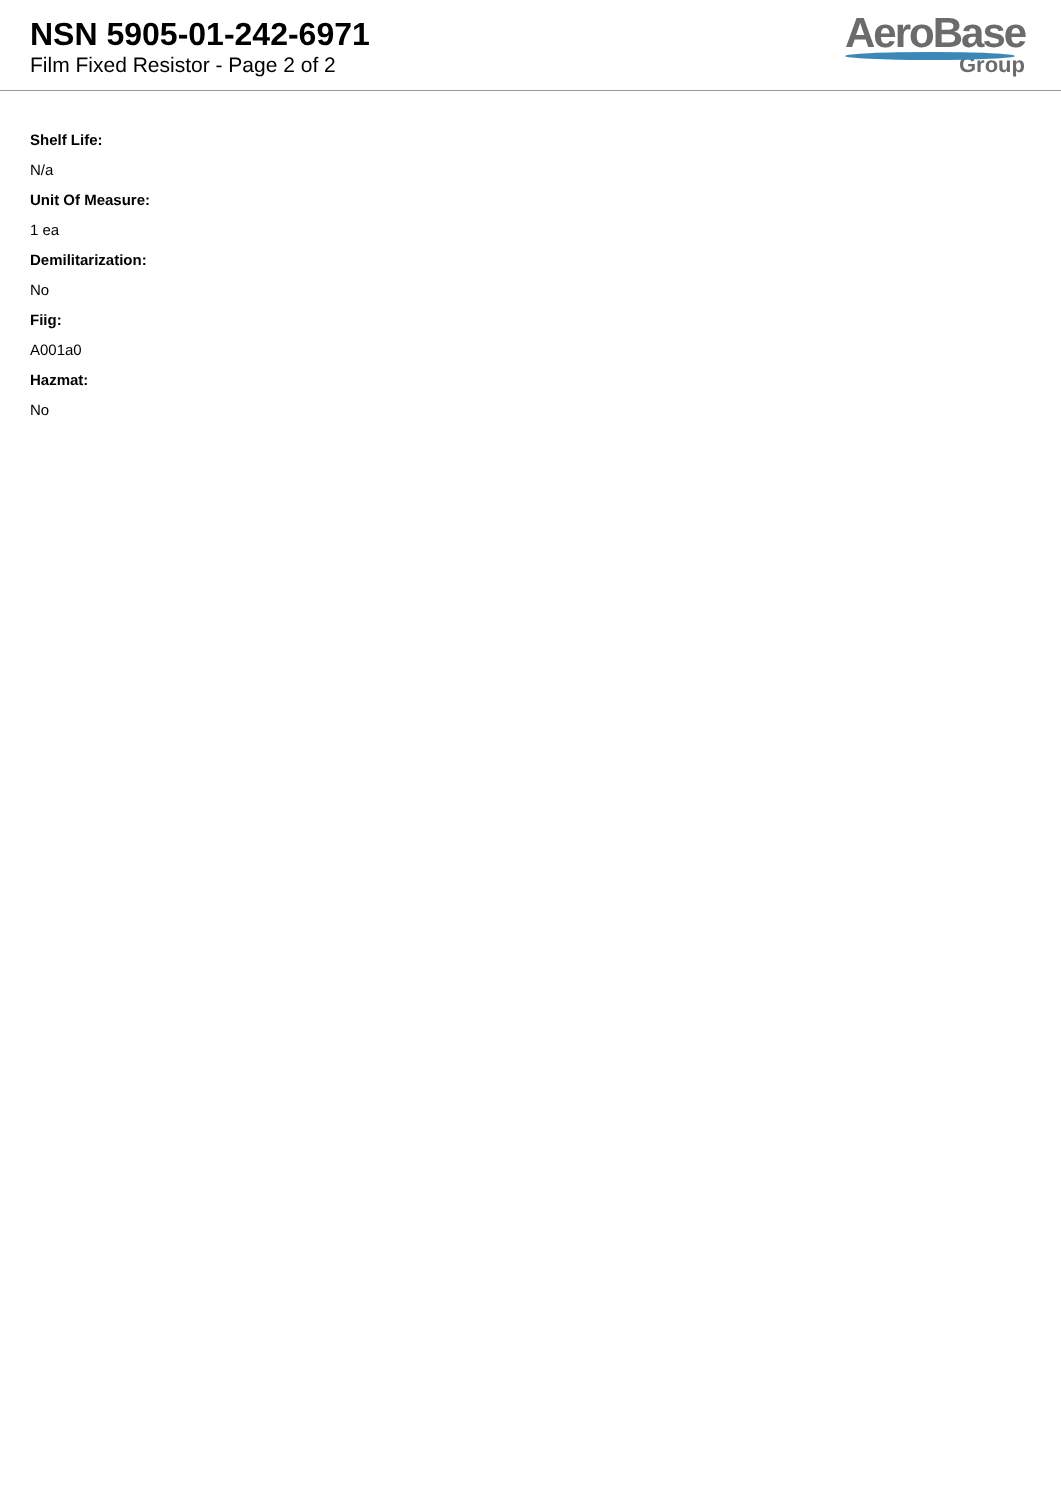NSN 5905-01-242-6971
Film Fixed Resistor - Page 2 of 2
AeroBase
Group
Shelf Life:
N/a
Unit Of Measure:
1 ea
Demilitarization:
No
Fiig:
A001a0
Hazmat:
No